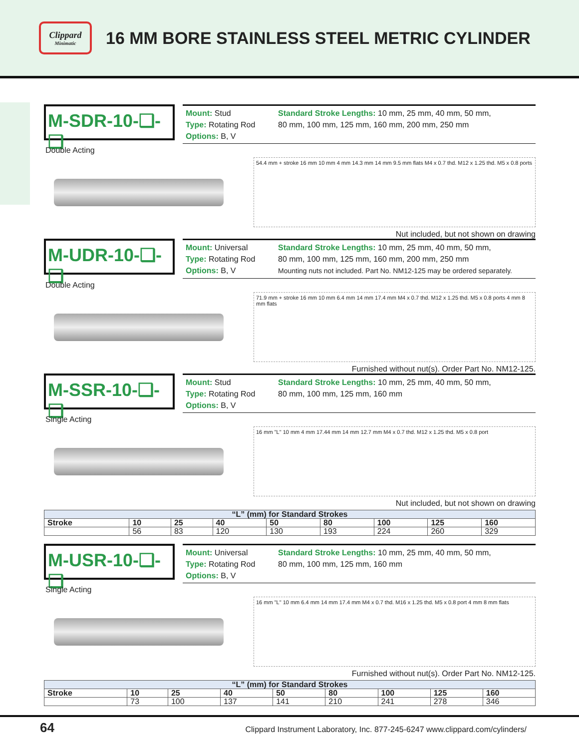Clippard
Minimatic
16 MM BORE STAINLESS STEEL METRIC CYLINDER
M-SDR-10-❑-❑
Mount: Stud
Type: Rotating Rod
Options: B, V
Standard Stroke Lengths: 10 mm, 25 mm, 40 mm, 50 mm,
80 mm, 100 mm, 125 mm, 160 mm, 200 mm, 250 mm
Double Acting
54.4 mm + stroke 16 mm 10 mm 4 mm 14.3 mm 14 mm 9.5 mm flats M4 x 0.7 thd. M12 x 1.25 thd. M5 x 0.8 ports
Nut included, but not shown on drawing
M-UDR-10-❑-❑
Mount: Universal
Type: Rotating Rod
Options: B, V
Standard Stroke Lengths: 10 mm, 25 mm, 40 mm, 50 mm,
80 mm, 100 mm, 125 mm, 160 mm, 200 mm, 250 mm
Mounting nuts not included. Part No. NM12-125 may be ordered separately.
Double Acting
71.9 mm + stroke 16 mm 10 mm 6.4 mm 14 mm 17.4 mm M4 x 0.7 thd. M12 x 1.25 thd. M5 x 0.8 ports 4 mm 8 mm flats
Furnished without nut(s). Order Part No. NM12-125.
M-SSR-10-❑-❑
Mount: Stud
Type: Rotating Rod
Options: B, V
Standard Stroke Lengths: 10 mm, 25 mm, 40 mm, 50 mm,
80 mm, 100 mm, 125 mm, 160 mm
Single Acting
16 mm "L" 10 mm 4 mm 17.44 mm 14 mm 12.7 mm M4 x 0.7 thd. M12 x 1.25 thd. M5 x 0.8 port
Nut included, but not shown on drawing
| “L” (mm) for Standard Strokes | | | | | | | | |
| --- | --- | --- | --- | --- | --- | --- | --- | --- |
| Stroke | 10 | 25 | 40 | 50 | 80 | 100 | 125 | 160 |
| | 56 | 83 | 120 | 130 | 193 | 224 | 260 | 329 |
M-USR-10-❑-❑
Mount: Universal
Type: Rotating Rod
Options: B, V
Standard Stroke Lengths: 10 mm, 25 mm, 40 mm, 50 mm,
80 mm, 100 mm, 125 mm, 160 mm
Single Acting
16 mm "L" 10 mm 6.4 mm 14 mm 17.4 mm M4 x 0.7 thd. M16 x 1.25 thd. M5 x 0.8 port 4 mm 8 mm flats
Furnished without nut(s). Order Part No. NM12-125.
| “L” (mm) for Standard Strokes | | | | | | | | |
| --- | --- | --- | --- | --- | --- | --- | --- | --- |
| Stroke | 10 | 25 | 40 | 50 | 80 | 100 | 125 | 160 |
| | 73 | 100 | 137 | 141 | 210 | 241 | 278 | 346 |
64 Clippard Instrument Laboratory, Inc. 877-245-6247 www.clippard.com/cylinders/